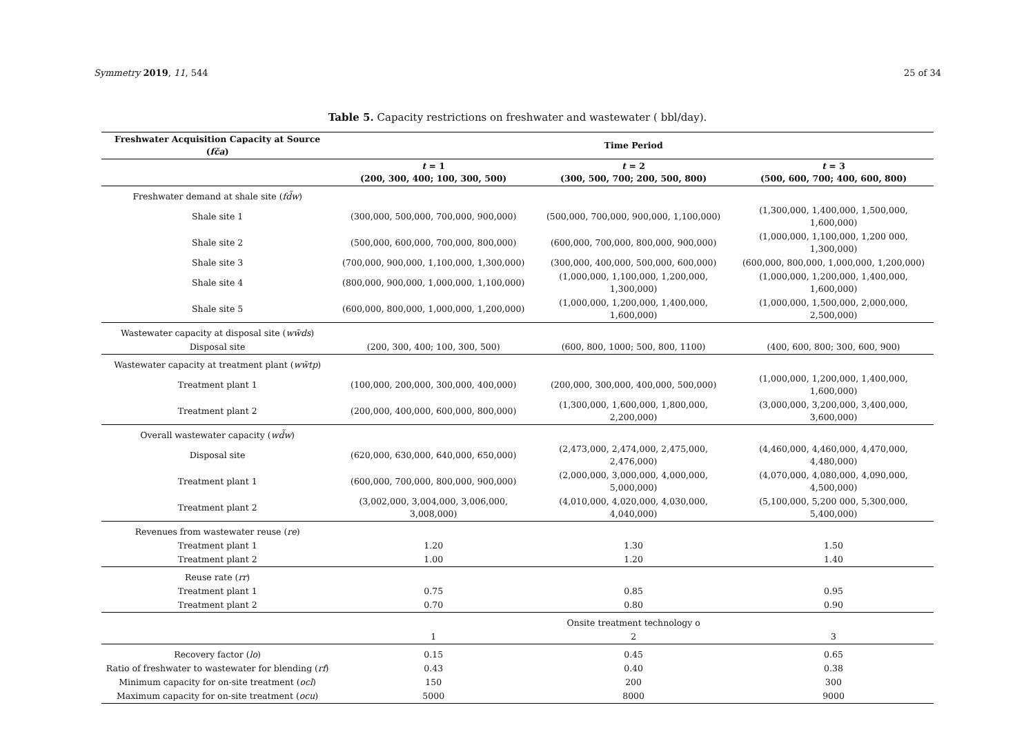Symmetry 2019, 11, 544 25 of 34
Table 5. Capacity restrictions on freshwater and wastewater ( bbl/day).
| Freshwater Acquisition Capacity at Source ( fča ) | Time Period | | |
| --- | --- | --- | --- |
| | t = 1 (200, 300, 400; 100, 300, 500) | t = 2 (300, 500, 700; 200, 500, 800) | t = 3 (500, 600, 700; 400, 600, 800) |
| Freshwater demand at shale site ( fd̃w ) | | | |
| Shale site 1 | (300,000, 500,000, 700,000, 900,000) | (500,000, 700,000, 900,000, 1,100,000) | (1,300,000, 1,400,000, 1,500,000, 1,600,000) |
| Shale site 2 | (500,000, 600,000, 700,000, 800,000) | (600,000, 700,000, 800,000, 900,000) | (1,000,000, 1,100,000, 1,200 000, 1,300,000) |
| Shale site 3 | (700,000, 900,000, 1,100,000, 1,300,000) | (300,000, 400,000, 500,000, 600,000) | (600,000, 800,000, 1,000,000, 1,200,000) |
| Shale site 4 | (800,000, 900,000, 1,000,000, 1,100,000) | (1,000,000, 1,100,000, 1,200,000, 1,300,000) | (1,000,000, 1,200,000, 1,400,000, 1,600,000) |
| Shale site 5 | (600,000, 800,000, 1,000,000, 1,200,000) | (1,000,000, 1,200,000, 1,400,000, 1,600,000) | (1,000,000, 1,500,000, 2,000,000, 2,500,000) |
| Wastewater capacity at disposal site ( ww̃ds ) | | | |
| Disposal site | (200, 300, 400; 100, 300, 500) | (600, 800, 1000; 500, 800, 1100) | (400, 600, 800; 300, 600, 900) |
| Wastewater capacity at treatment plant ( ww̃tp ) | | | |
| Treatment plant 1 | (100,000, 200,000, 300,000, 400,000) | (200,000, 300,000, 400,000, 500,000) | (1,000,000, 1,200,000, 1,400,000, 1,600,000) |
| Treatment plant 2 | (200,000, 400,000, 600,000, 800,000) | (1,300,000, 1,600,000, 1,800,000, 2,200,000) | (3,000,000, 3,200,000, 3,400,000, 3,600,000) |
| Overall wastewater capacity ( wd̃w ) | | | |
| Disposal site | (620,000, 630,000, 640,000, 650,000) | (2,473,000, 2,474,000, 2,475,000, 2,476,000) | (4,460,000, 4,460,000, 4,470,000, 4,480,000) |
| Treatment plant 1 | (600,000, 700,000, 800,000, 900,000) | (2,000,000, 3,000,000, 4,000,000, 5,000,000) | (4,070,000, 4,080,000, 4,090,000, 4,500,000) |
| Treatment plant 2 | (3,002,000, 3,004,000, 3,006,000, 3,008,000) | (4,010,000, 4,020,000, 4,030,000, 4,040,000) | (5,100,000, 5,200 000, 5,300,000, 5,400,000) |
| Revenues from wastewater reuse ( re ) | | | |
| Treatment plant 1 | 1.20 | 1.30 | 1.50 |
| Treatment plant 2 | 1.00 | 1.20 | 1.40 |
| Reuse rate ( rr ) | | | |
| Treatment plant 1 | 0.75 | 0.85 | 0.95 |
| Treatment plant 2 | 0.70 | 0.80 | 0.90 |
| | | Onsite treatment technology o | |
| | 1 | 2 | 3 |
| Recovery factor ( lo ) | 0.15 | 0.45 | 0.65 |
| Ratio of freshwater to wastewater for blending ( rf ) | 0.43 | 0.40 | 0.38 |
| Minimum capacity for on-site treatment ( ocl ) | 150 | 200 | 300 |
| Maximum capacity for on-site treatment ( ocu ) | 5000 | 8000 | 9000 |